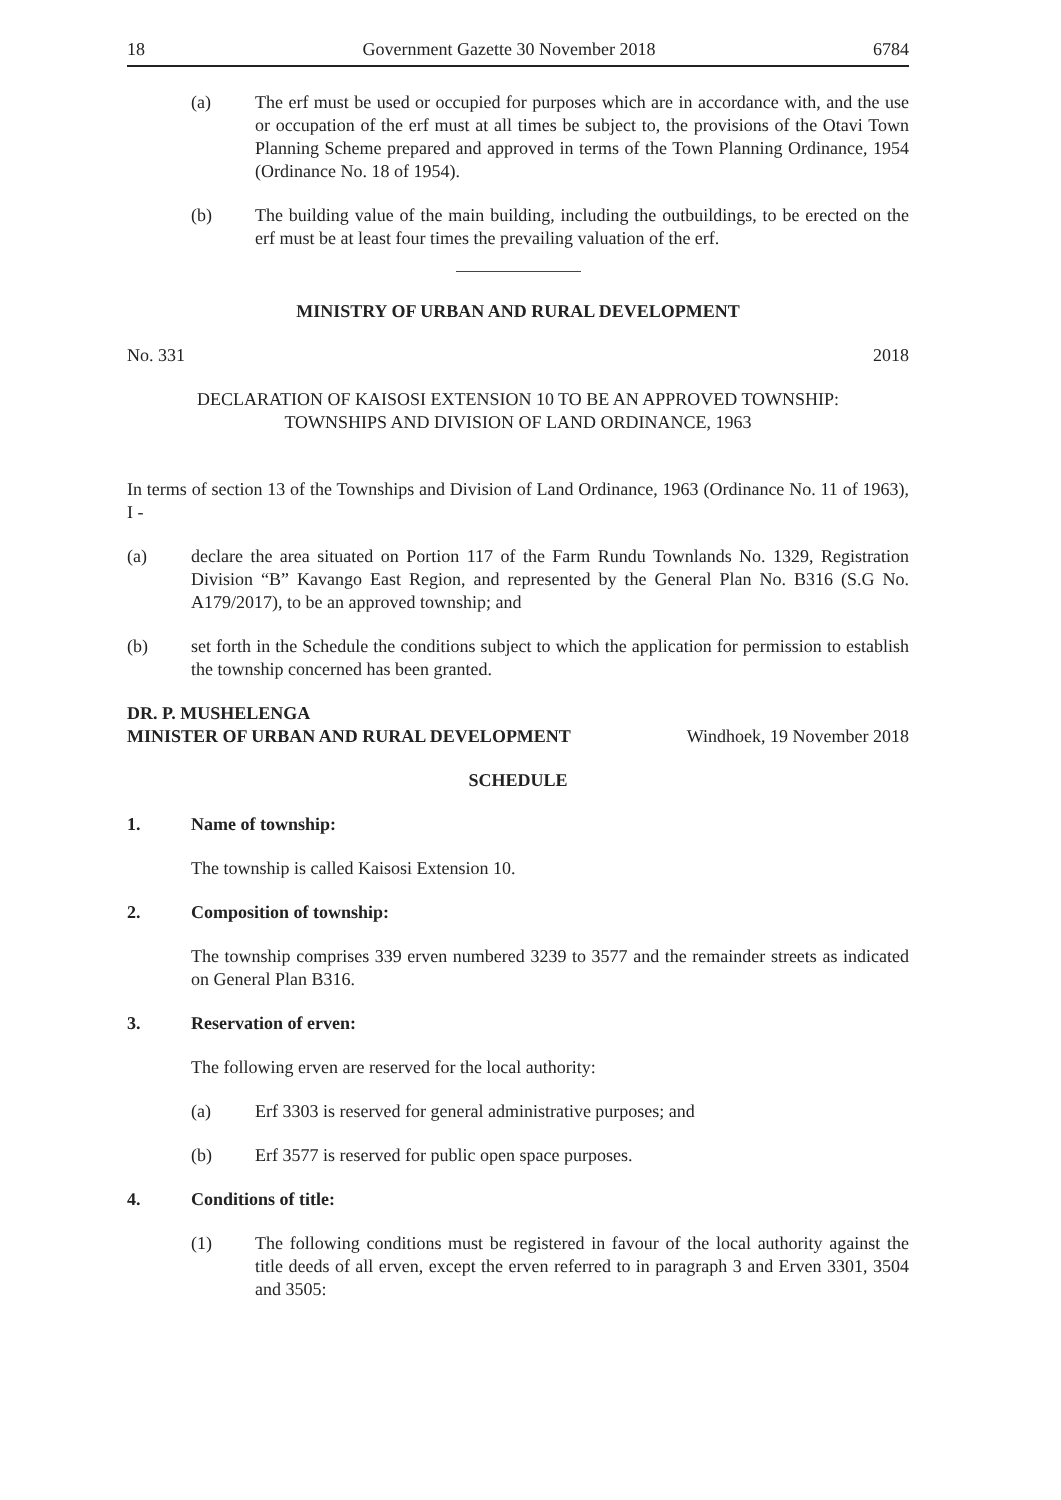18 Government Gazette 30 November 2018 6784
(a) The erf must be used or occupied for purposes which are in accordance with, and the use or occupation of the erf must at all times be subject to, the provisions of the Otavi Town Planning Scheme prepared and approved in terms of the Town Planning Ordinance, 1954 (Ordinance No. 18 of 1954).
(b) The building value of the main building, including the outbuildings, to be erected on the erf must be at least four times the prevailing valuation of the erf.
MINISTRY OF URBAN AND RURAL DEVELOPMENT
No. 331 2018
DECLARATION OF KAISOSI EXTENSION 10 TO BE AN APPROVED TOWNSHIP:
TOWNSHIPS AND DIVISION OF LAND ORDINANCE, 1963
In terms of section 13 of the Townships and Division of Land Ordinance, 1963 (Ordinance No. 11 of 1963), I -
(a) declare the area situated on Portion 117 of the Farm Rundu Townlands No. 1329, Registration Division “B” Kavango East Region, and represented by the General Plan No. B316 (S.G No. A179/2017), to be an approved township; and
(b) set forth in the Schedule the conditions subject to which the application for permission to establish the township concerned has been granted.
DR. P. MUSHELENGA
MINISTER OF URBAN AND RURAL DEVELOPMENT Windhoek, 19 November 2018
SCHEDULE
1. Name of township:
The township is called Kaisosi Extension 10.
2. Composition of township:
The township comprises 339 erven numbered 3239 to 3577 and the remainder streets as indicated on General Plan B316.
3. Reservation of erven:
The following erven are reserved for the local authority:
(a) Erf 3303 is reserved for general administrative purposes; and
(b) Erf 3577 is reserved for public open space purposes.
4. Conditions of title:
(1) The following conditions must be registered in favour of the local authority against the title deeds of all erven, except the erven referred to in paragraph 3 and Erven 3301, 3504 and 3505: